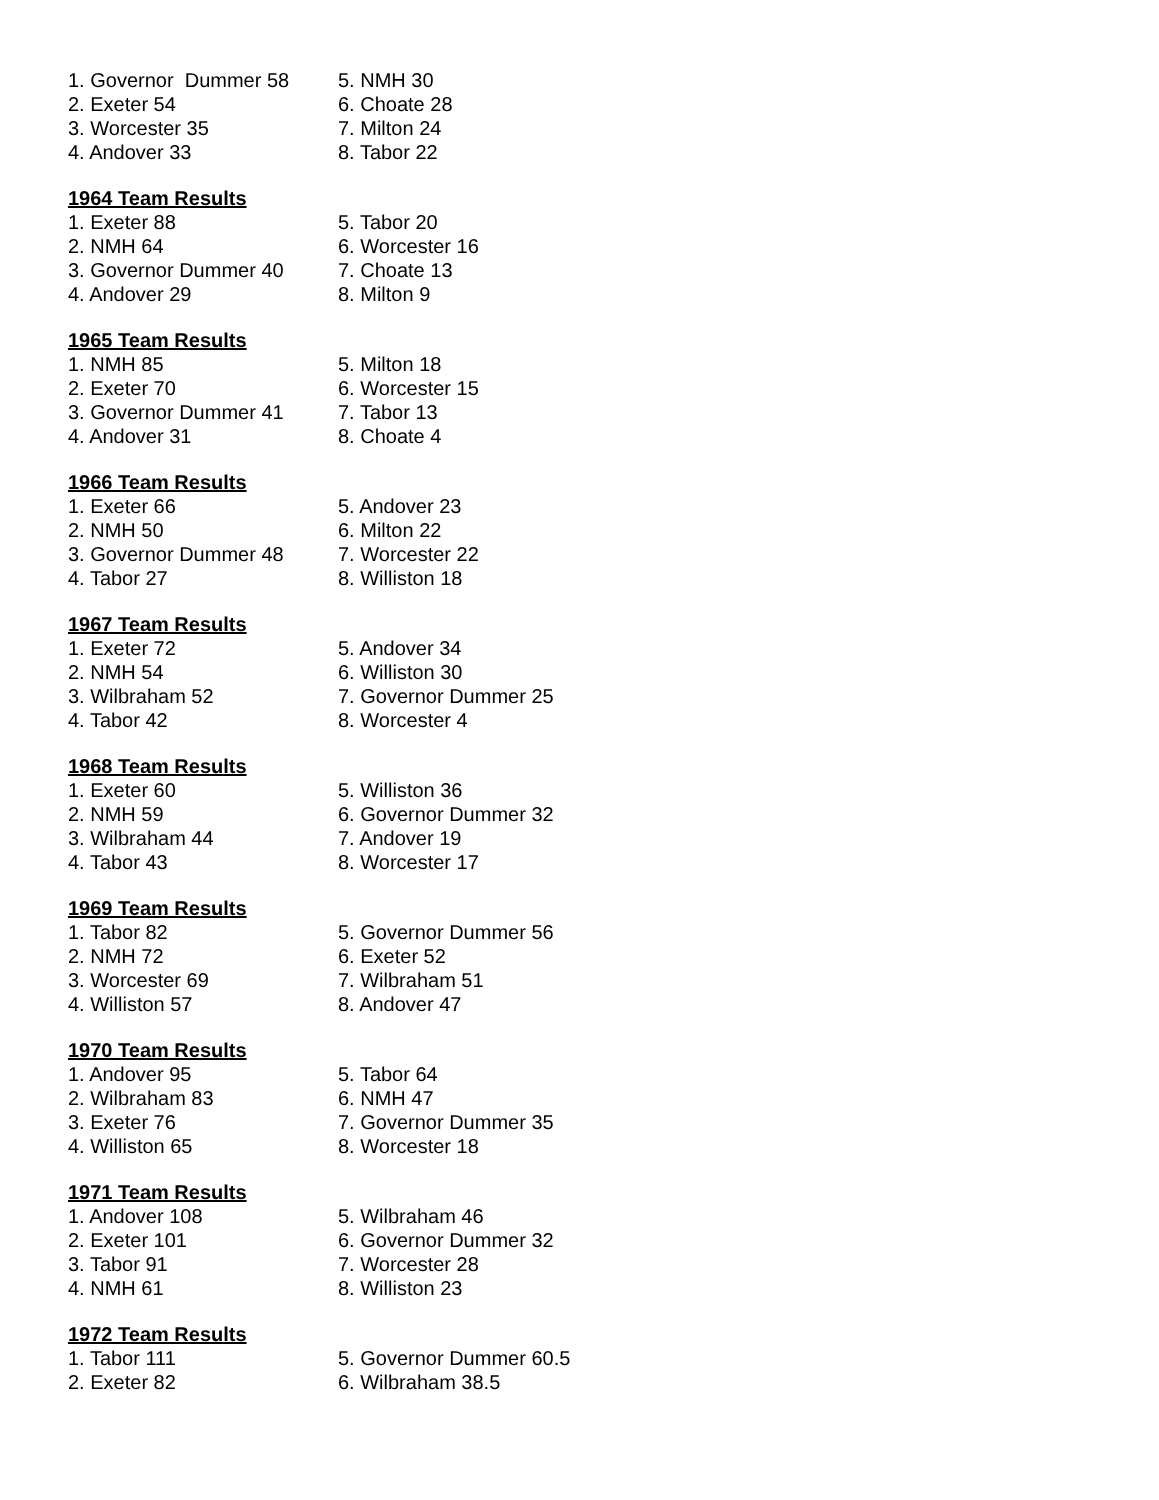| 1. Governor Dummer 58 | 5. NMH 30 |
| 2. Exeter 54 | 6. Choate 28 |
| 3. Worcester 35 | 7. Milton 24 |
| 4. Andover 33 | 8. Tabor 22 |
1964 Team Results
| 1. Exeter 88 | 5. Tabor 20 |
| 2. NMH 64 | 6. Worcester 16 |
| 3. Governor Dummer 40 | 7. Choate 13 |
| 4. Andover 29 | 8. Milton 9 |
1965 Team Results
| 1. NMH 85 | 5. Milton 18 |
| 2. Exeter 70 | 6. Worcester 15 |
| 3. Governor Dummer 41 | 7. Tabor 13 |
| 4. Andover 31 | 8. Choate 4 |
1966 Team Results
| 1. Exeter 66 | 5. Andover 23 |
| 2. NMH 50 | 6. Milton 22 |
| 3. Governor Dummer 48 | 7. Worcester 22 |
| 4. Tabor 27 | 8. Williston 18 |
1967 Team Results
| 1. Exeter 72 | 5. Andover 34 |
| 2. NMH 54 | 6. Williston 30 |
| 3. Wilbraham 52 | 7. Governor Dummer 25 |
| 4. Tabor 42 | 8. Worcester 4 |
1968 Team Results
| 1. Exeter 60 | 5. Williston 36 |
| 2. NMH 59 | 6. Governor Dummer 32 |
| 3. Wilbraham 44 | 7. Andover 19 |
| 4. Tabor 43 | 8. Worcester 17 |
1969 Team Results
| 1. Tabor 82 | 5. Governor Dummer 56 |
| 2. NMH 72 | 6. Exeter 52 |
| 3. Worcester 69 | 7. Wilbraham 51 |
| 4. Williston 57 | 8. Andover 47 |
1970 Team Results
| 1. Andover 95 | 5. Tabor 64 |
| 2. Wilbraham 83 | 6. NMH 47 |
| 3. Exeter 76 | 7. Governor Dummer 35 |
| 4. Williston 65 | 8. Worcester 18 |
1971 Team Results
| 1. Andover 108 | 5. Wilbraham 46 |
| 2. Exeter 101 | 6. Governor Dummer 32 |
| 3. Tabor 91 | 7. Worcester 28 |
| 4. NMH 61 | 8. Williston 23 |
1972 Team Results
| 1. Tabor 111 | 5. Governor Dummer 60.5 |
| 2. Exeter 82 | 6. Wilbraham 38.5 |